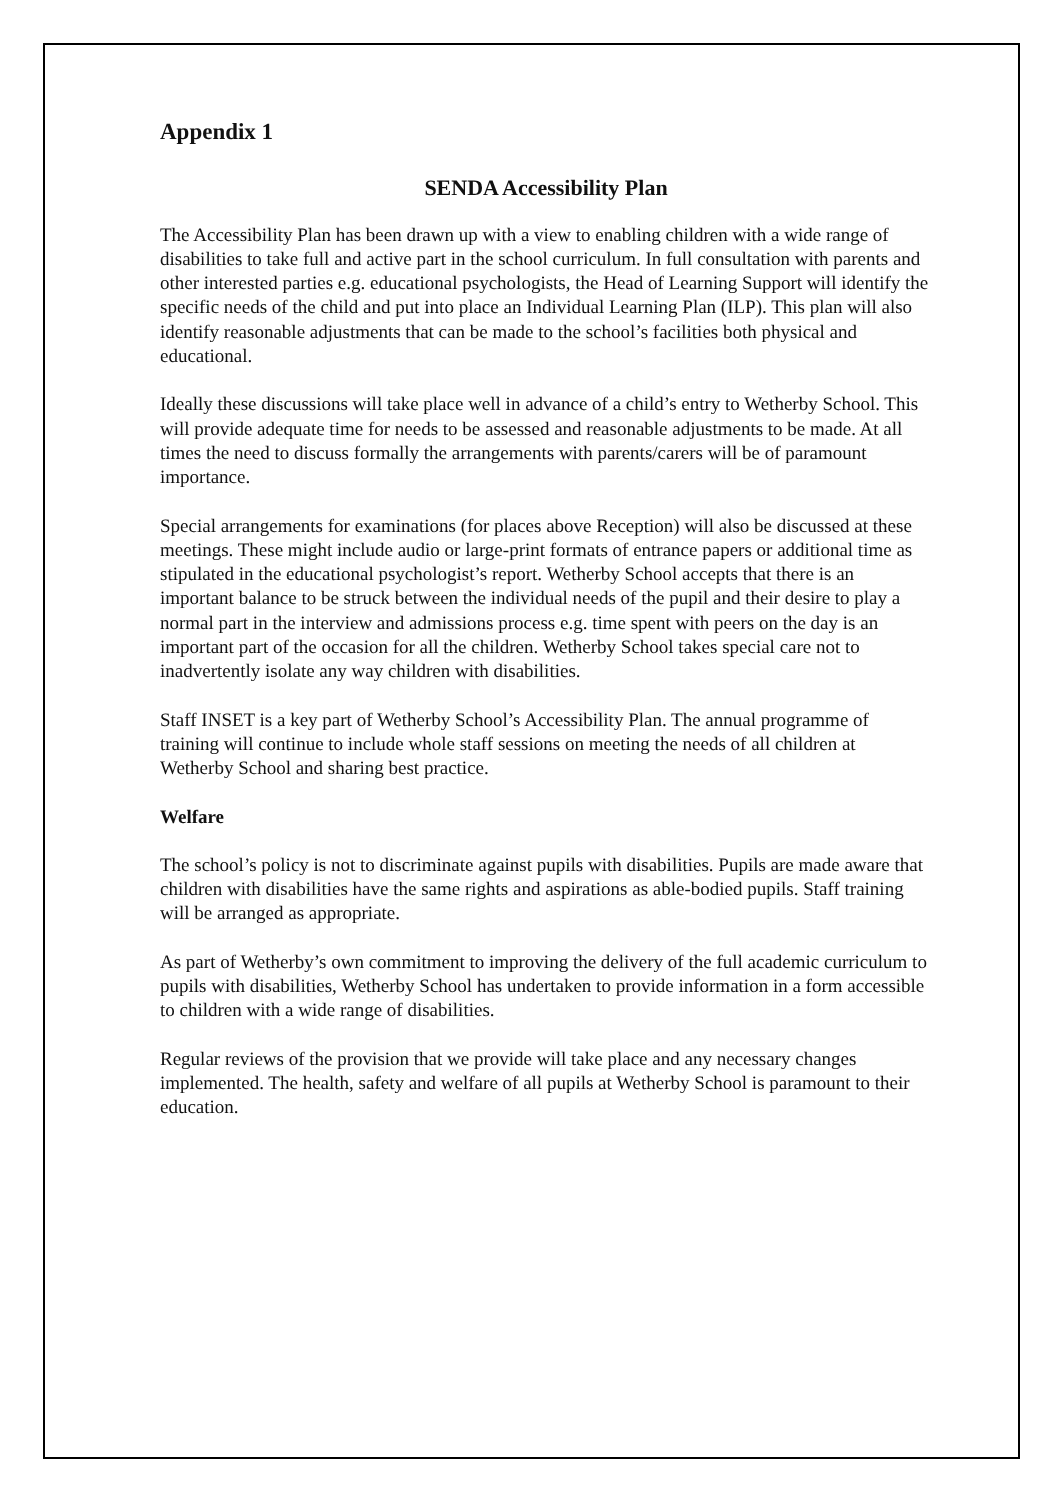Appendix 1
SENDA Accessibility Plan
The Accessibility Plan has been drawn up with a view to enabling children with a wide range of disabilities to take full and active part in the school curriculum. In full consultation with parents and other interested parties e.g. educational psychologists, the Head of Learning Support will identify the specific needs of the child and put into place an Individual Learning Plan (ILP). This plan will also identify reasonable adjustments that can be made to the school’s facilities both physical and educational.
Ideally these discussions will take place well in advance of a child’s entry to Wetherby School. This will provide adequate time for needs to be assessed and reasonable adjustments to be made. At all times the need to discuss formally the arrangements with parents/carers will be of paramount importance.
Special arrangements for examinations (for places above Reception) will also be discussed at these meetings. These might include audio or large-print formats of entrance papers or additional time as stipulated in the educational psychologist’s report. Wetherby School accepts that there is an important balance to be struck between the individual needs of the pupil and their desire to play a normal part in the interview and admissions process e.g. time spent with peers on the day is an important part of the occasion for all the children. Wetherby School takes special care not to inadvertently isolate any way children with disabilities.
Staff INSET is a key part of Wetherby School’s Accessibility Plan. The annual programme of training will continue to include whole staff sessions on meeting the needs of all children at Wetherby School and sharing best practice.
Welfare
The school’s policy is not to discriminate against pupils with disabilities. Pupils are made aware that children with disabilities have the same rights and aspirations as able-bodied pupils. Staff training will be arranged as appropriate.
As part of Wetherby’s own commitment to improving the delivery of the full academic curriculum to pupils with disabilities, Wetherby School has undertaken to provide information in a form accessible to children with a wide range of disabilities.
Regular reviews of the provision that we provide will take place and any necessary changes implemented. The health, safety and welfare of all pupils at Wetherby School is paramount to their education.